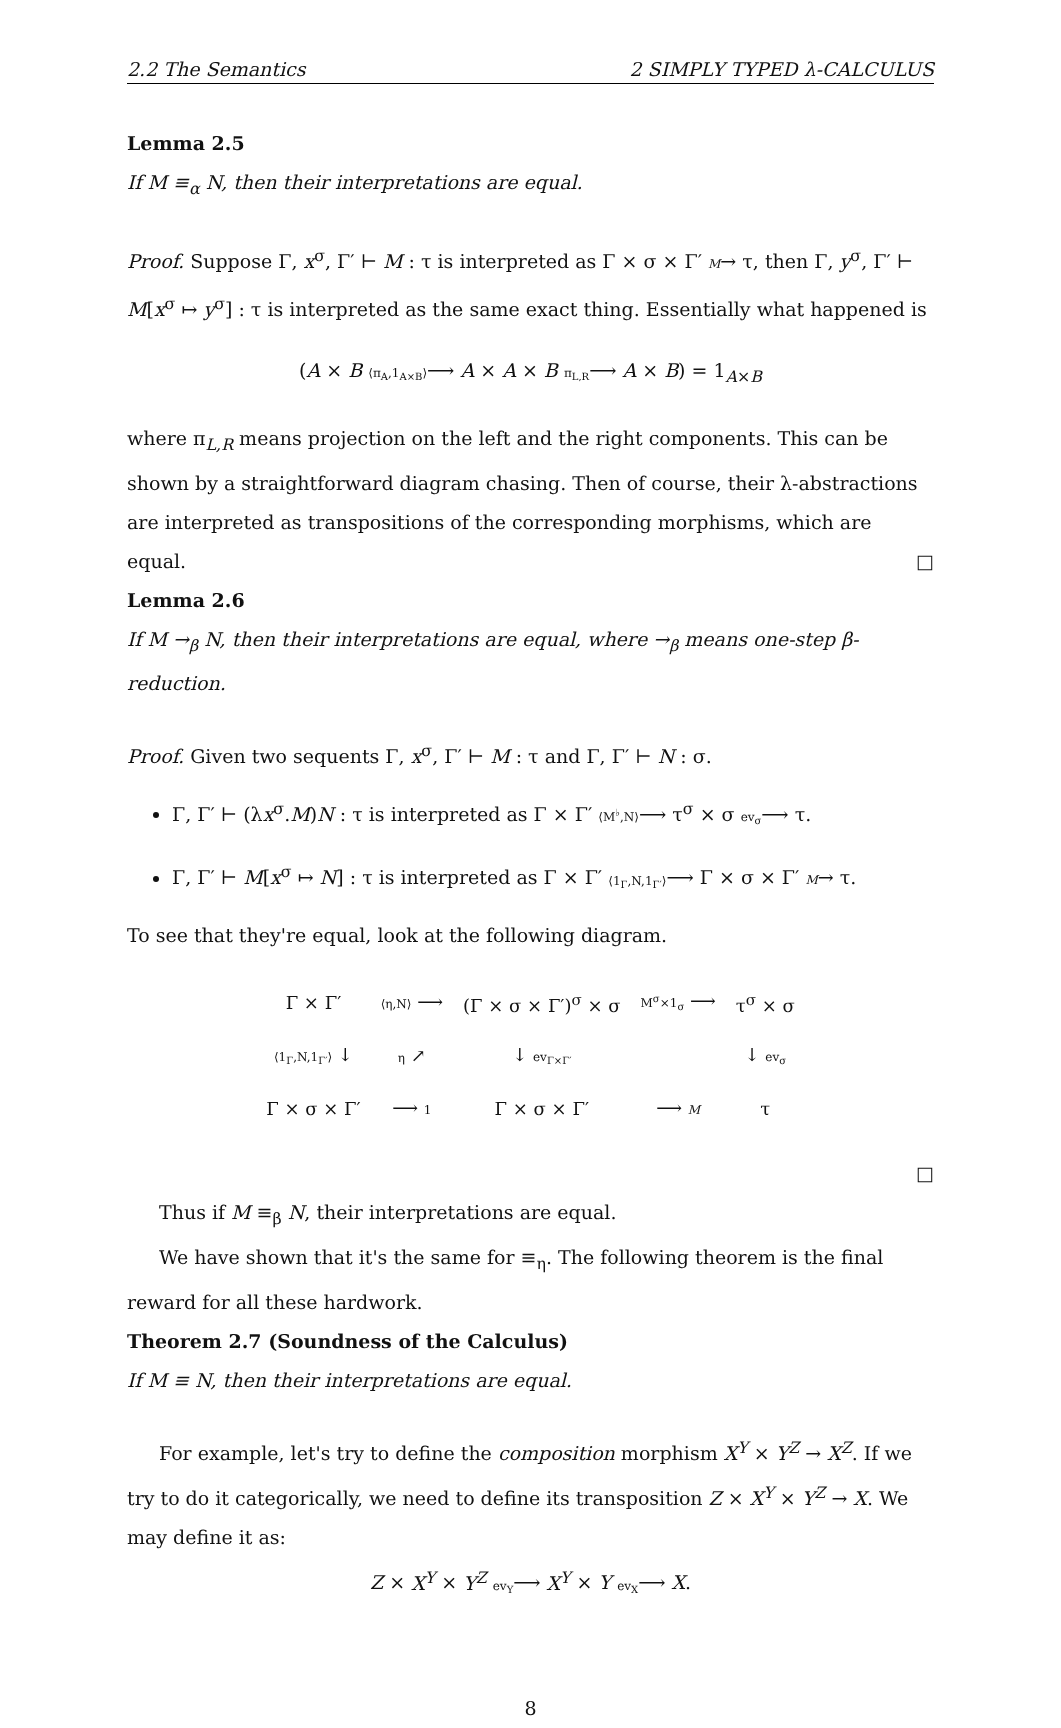2.2 The Semantics 2 SIMPLY TYPED λ-CALCULUS
Lemma 2.5
If M ≡<sub>α</sub> N, then their interpretations are equal.
Proof. Suppose Γ, x<sup>σ</sup>, Γ′ ⊢ M : τ is interpreted as Γ × σ × Γ′ M→ τ, then Γ, y<sup>σ</sup>, Γ′ ⊢ M[x<sup>σ</sup> ↦ y<sup>σ</sup>] : τ is interpreted as the same exact thing. Essentially what happened is
(A × B ⟨π<sub>A</sub>,1<sub>A×B</sub>⟩⟶ A × A × B π<sub>L,R</sub>⟶ A × B) = 1<sub>A×B</sub>
where π<sub>L,R</sub> means projection on the left and the right components. This can be shown by a straightforward diagram chasing. Then of course, their λ-abstractions are interpreted as transpositions of the corresponding morphisms, which are equal. □
Lemma 2.6
If M →<sub>β</sub> N, then their interpretations are equal, where →<sub>β</sub> means one-step β-reduction.
Proof. Given two sequents Γ, x<sup>σ</sup>, Γ′ ⊢ M : τ and Γ, Γ′ ⊢ N : σ.
Γ, Γ′ ⊢ (λx<sup>σ</sup>.M)N : τ is interpreted as Γ × Γ′ ⟨M<sup>♭</sup>,N⟩⟶ τ<sup>σ</sup> × σ ev<sub>σ</sub>⟶ τ.
Γ, Γ′ ⊢ M[x<sup>σ</sup> ↦ N] : τ is interpreted as Γ × Γ′ ⟨1<sub>Γ</sub>,N,1<sub>Γ′</sub>⟩⟶ Γ × σ × Γ′ M→ τ.
To see that they're equal, look at the following diagram.
| Γ × Γ′ | ⟨η,N⟩ ⟶ | (Γ × σ × Γ′)<sup>σ</sup> × σ | M<sup>σ</sup>×1<sub>σ</sub> ⟶ | τ<sup>σ</sup> × σ |
| ⟨1<sub>Γ</sub>,N,1<sub>Γ′</sub>⟩ ↓ | η ↗ | ↓ ev<sub>Γ×Γ′</sub> | | ↓ ev<sub>σ</sub> |
| Γ × σ × Γ′ | ⟶ 1 | Γ × σ × Γ′ | ⟶ M | τ |
□
Thus if M ≡<sub>β</sub> N, their interpretations are equal.
We have shown that it's the same for ≡<sub>η</sub>. The following theorem is the final reward for all these hardwork.
Theorem 2.7 (Soundness of the Calculus)
If M ≡ N, then their interpretations are equal.
For example, let's try to define the composition morphism X<sup>Y</sup> × Y<sup>Z</sup> → X<sup>Z</sup>. If we try to do it categorically, we need to define its transposition Z × X<sup>Y</sup> × Y<sup>Z</sup> → X. We may define it as:
Z × X<sup>Y</sup> × Y<sup>Z</sup> ev<sub>Y</sub>⟶ X<sup>Y</sup> × Y ev<sub>X</sub>⟶ X.
8